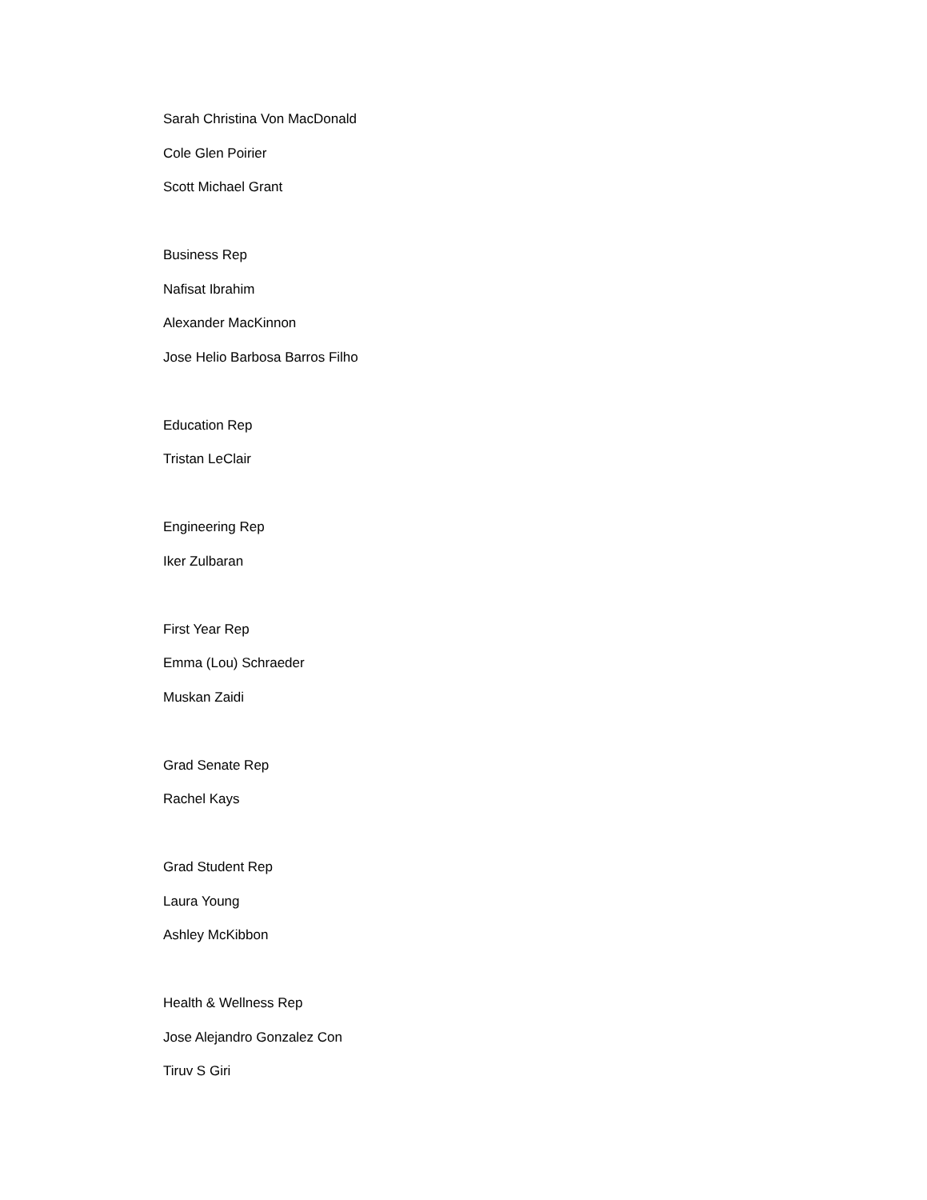Sarah Christina Von MacDonald
Cole Glen Poirier
Scott Michael Grant
Business Rep
Nafisat Ibrahim
Alexander MacKinnon
Jose Helio Barbosa Barros Filho
Education Rep
Tristan LeClair
Engineering Rep
Iker Zulbaran
First Year Rep
Emma (Lou) Schraeder
Muskan Zaidi
Grad Senate Rep
Rachel Kays
Grad Student Rep
Laura Young
Ashley McKibbon
Health & Wellness Rep
Jose Alejandro Gonzalez Con
Tiruv S Giri